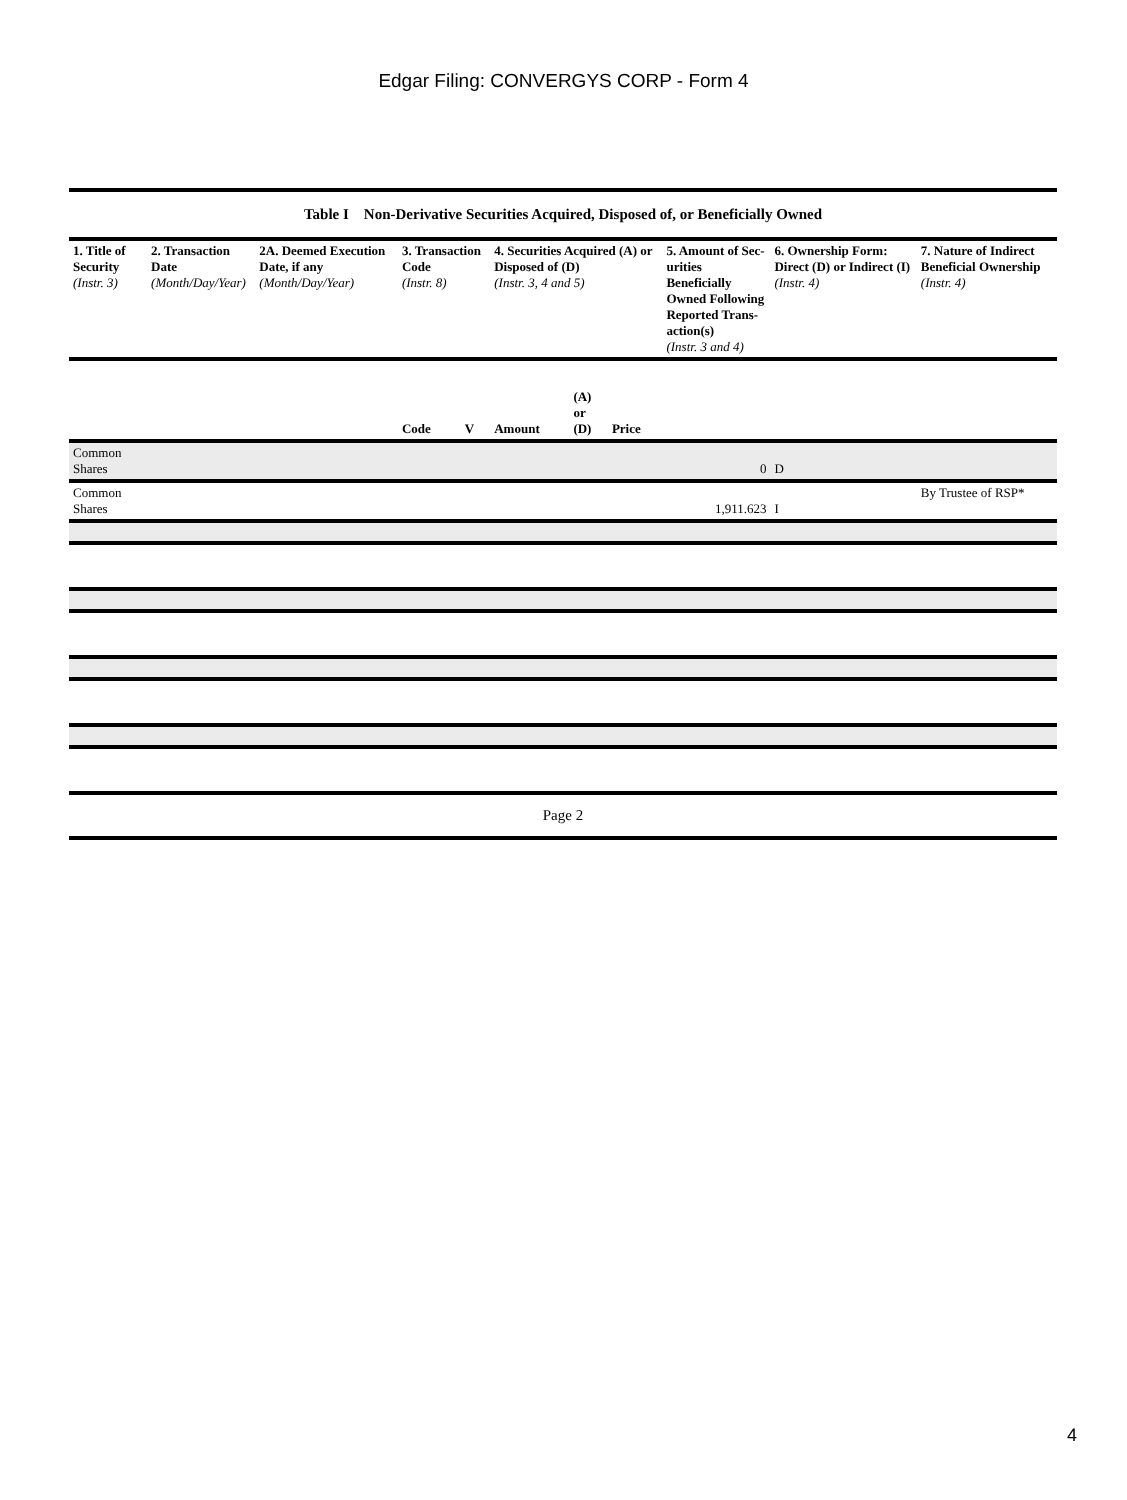Edgar Filing: CONVERGYS CORP - Form 4
| Table I Non-Derivative Securities Acquired, Disposed of, or Beneficially Owned | | | | | | | | | | |
| 1. Title of Security (Instr. 3) | 2. Transaction Date (Month/Day/Year) | 2A. Deemed Execution Date, if any (Month/Day/Year) | 3. Transaction Code (Instr. 8) | | 4. Securities Acquired (A) or Disposed of (D) (Instr. 3, 4 and 5) | | | 5. Amount of Sec-urities Beneficially Owned Following Reported Trans-action(s) (Instr. 3 and 4) | 6. Ownership Form: Direct (D) or Indirect (I) (Instr. 4) | 7. Nature of Indirect Beneficial Ownership (Instr. 4) |
| | | | Code | V | Amount | (A) or (D) | Price | | | |
| Common Shares | | | | | | | | 0 | D | |
| Common Shares | | | | | | | | 1,911.623 | I | By Trustee of RSP* |
| Page 2 | | | | | | | | | | |
4